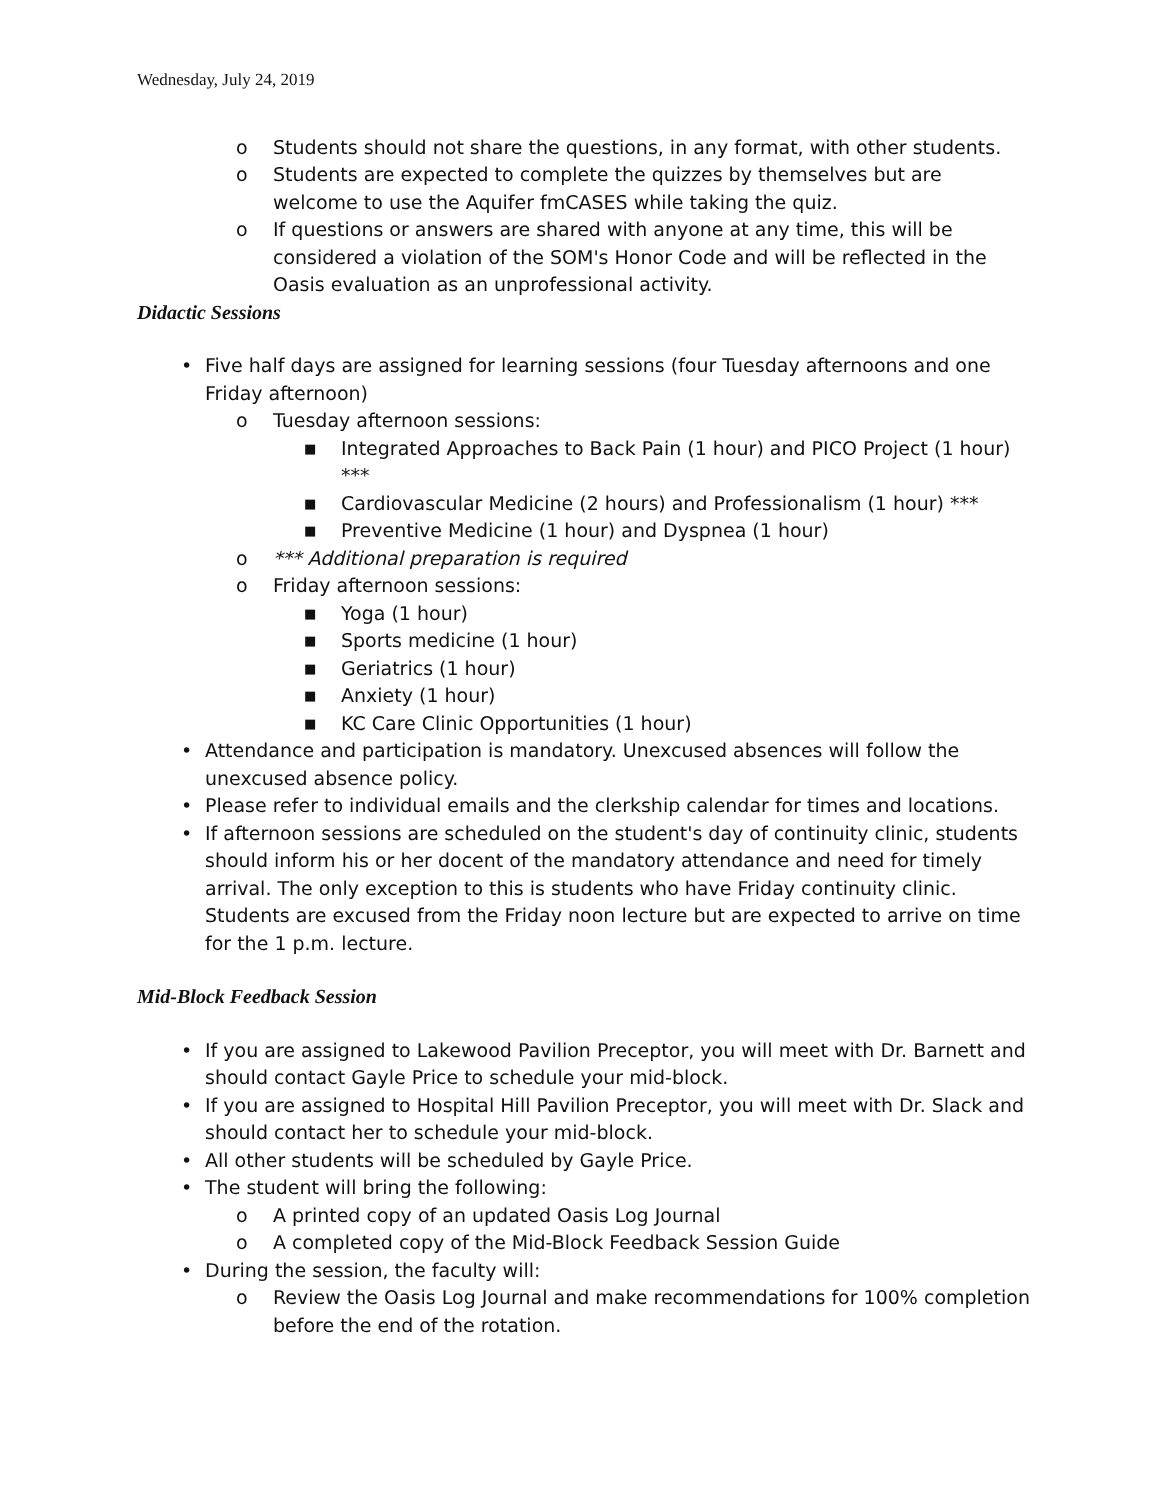Wednesday, July 24, 2019
o Students should not share the questions, in any format, with other students.
o Students are expected to complete the quizzes by themselves but are welcome to use the Aquifer fmCASES while taking the quiz.
o If questions or answers are shared with anyone at any time, this will be considered a violation of the SOM's Honor Code and will be reflected in the Oasis evaluation as an unprofessional activity.
Didactic Sessions
• Five half days are assigned for learning sessions (four Tuesday afternoons and one Friday afternoon)
o Tuesday afternoon sessions:
■ Integrated Approaches to Back Pain (1 hour) and PICO Project (1 hour) ***
■ Cardiovascular Medicine (2 hours) and Professionalism (1 hour) ***
■ Preventive Medicine (1 hour) and Dyspnea (1 hour)
o *** Additional preparation is required
o Friday afternoon sessions:
■ Yoga (1 hour)
■ Sports medicine (1 hour)
■ Geriatrics (1 hour)
■ Anxiety (1 hour)
■ KC Care Clinic Opportunities (1 hour)
• Attendance and participation is mandatory. Unexcused absences will follow the unexcused absence policy.
• Please refer to individual emails and the clerkship calendar for times and locations.
• If afternoon sessions are scheduled on the student's day of continuity clinic, students should inform his or her docent of the mandatory attendance and need for timely arrival. The only exception to this is students who have Friday continuity clinic. Students are excused from the Friday noon lecture but are expected to arrive on time for the 1 p.m. lecture.
Mid-Block Feedback Session
• If you are assigned to Lakewood Pavilion Preceptor, you will meet with Dr. Barnett and should contact Gayle Price to schedule your mid-block.
• If you are assigned to Hospital Hill Pavilion Preceptor, you will meet with Dr. Slack and should contact her to schedule your mid-block.
• All other students will be scheduled by Gayle Price.
• The student will bring the following:
o A printed copy of an updated Oasis Log Journal
o A completed copy of the Mid-Block Feedback Session Guide
• During the session, the faculty will:
o Review the Oasis Log Journal and make recommendations for 100% completion before the end of the rotation.